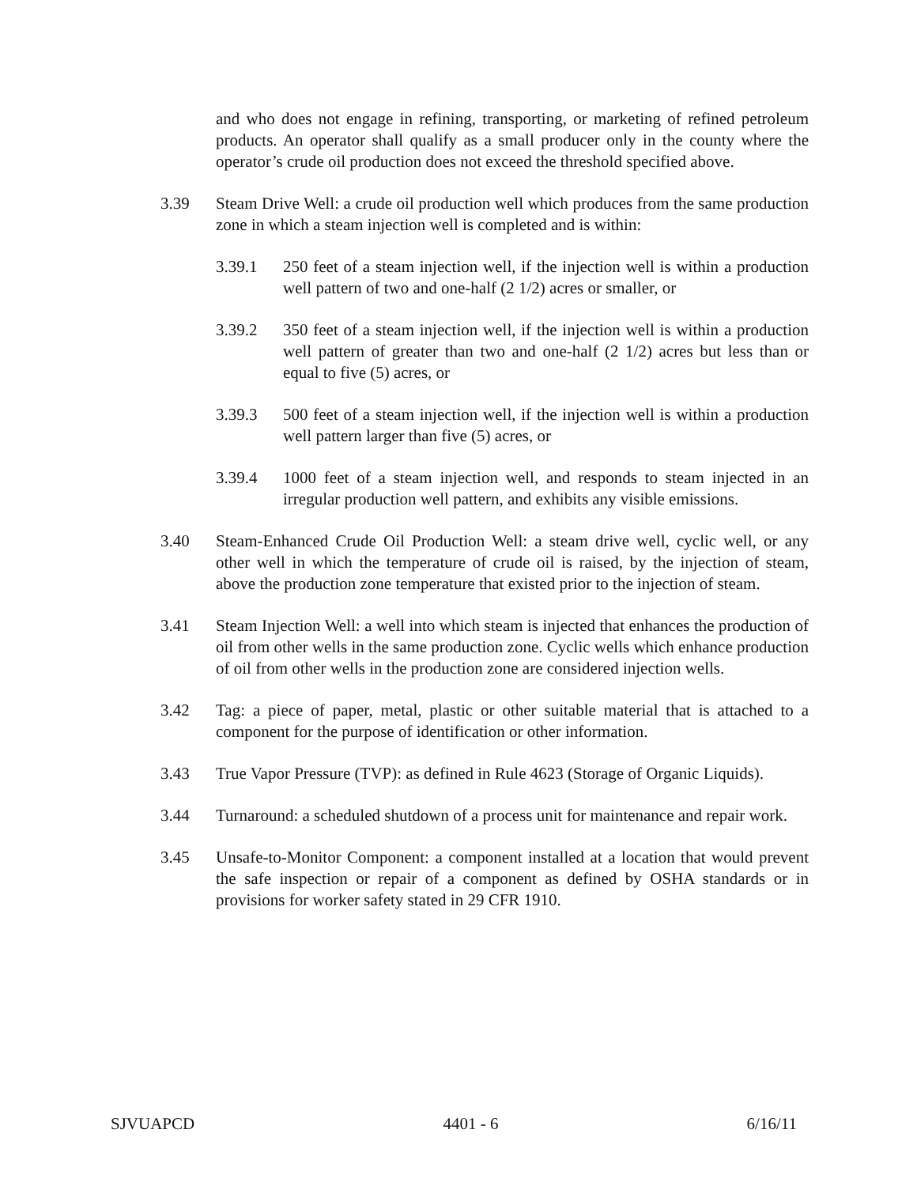and who does not engage in refining, transporting, or marketing of refined petroleum products. An operator shall qualify as a small producer only in the county where the operator’s crude oil production does not exceed the threshold specified above.
3.39 Steam Drive Well: a crude oil production well which produces from the same production zone in which a steam injection well is completed and is within:
3.39.1 250 feet of a steam injection well, if the injection well is within a production well pattern of two and one-half (2 1/2) acres or smaller, or
3.39.2 350 feet of a steam injection well, if the injection well is within a production well pattern of greater than two and one-half (2 1/2) acres but less than or equal to five (5) acres, or
3.39.3 500 feet of a steam injection well, if the injection well is within a production well pattern larger than five (5) acres, or
3.39.4 1000 feet of a steam injection well, and responds to steam injected in an irregular production well pattern, and exhibits any visible emissions.
3.40 Steam-Enhanced Crude Oil Production Well: a steam drive well, cyclic well, or any other well in which the temperature of crude oil is raised, by the injection of steam, above the production zone temperature that existed prior to the injection of steam.
3.41 Steam Injection Well: a well into which steam is injected that enhances the production of oil from other wells in the same production zone. Cyclic wells which enhance production of oil from other wells in the production zone are considered injection wells.
3.42 Tag: a piece of paper, metal, plastic or other suitable material that is attached to a component for the purpose of identification or other information.
3.43 True Vapor Pressure (TVP): as defined in Rule 4623 (Storage of Organic Liquids).
3.44 Turnaround: a scheduled shutdown of a process unit for maintenance and repair work.
3.45 Unsafe-to-Monitor Component: a component installed at a location that would prevent the safe inspection or repair of a component as defined by OSHA standards or in provisions for worker safety stated in 29 CFR 1910.
SJVUAPCD 4401 - 6 6/16/11